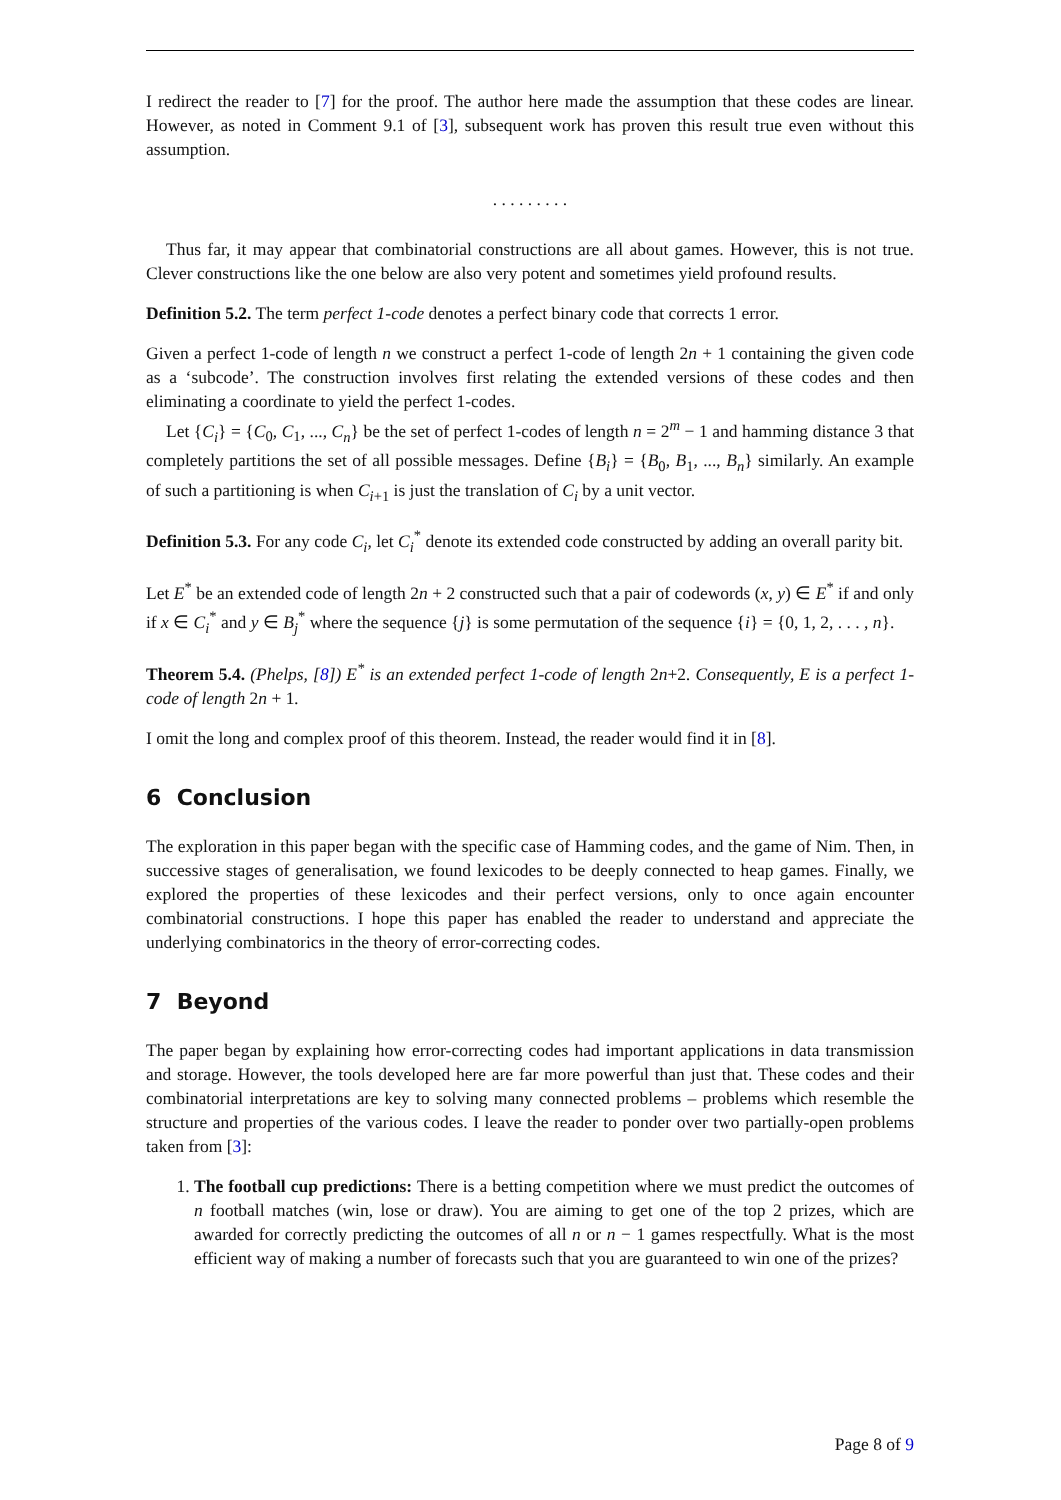I redirect the reader to [7] for the proof. The author here made the assumption that these codes are linear. However, as noted in Comment 9.1 of [3], subsequent work has proven this result true even without this assumption.
. . . . . . . . .
Thus far, it may appear that combinatorial constructions are all about games. However, this is not true. Clever constructions like the one below are also very potent and sometimes yield profound results.
Definition 5.2. The term perfect 1-code denotes a perfect binary code that corrects 1 error.
Given a perfect 1-code of length n we construct a perfect 1-code of length 2n + 1 containing the given code as a ‘subcode’. The construction involves first relating the extended versions of these codes and then eliminating a coordinate to yield the perfect 1-codes.
Let {C<sub>i</sub>} = {C<sub>0</sub>, C<sub>1</sub>, ..., C<sub>n</sub>} be the set of perfect 1-codes of length n = 2<sup>m</sup> − 1 and hamming distance 3 that completely partitions the set of all possible messages. Define {B<sub>i</sub>} = {B<sub>0</sub>, B<sub>1</sub>, ..., B<sub>n</sub>} similarly. An example of such a partitioning is when C<sub>i+1</sub> is just the translation of C<sub>i</sub> by a unit vector.
Definition 5.3. For any code C<sub>i</sub>, let C<sub>i</sub><sup>*</sup> denote its extended code constructed by adding an overall parity bit.
Let E<sup>*</sup> be an extended code of length 2n + 2 constructed such that a pair of codewords (x, y) ∈ E<sup>*</sup> if and only if x ∈ C<sub>i</sub><sup>*</sup> and y ∈ B<sub>j</sub><sup>*</sup> where the sequence {j} is some permutation of the sequence {i} = {0, 1, 2, . . . , n}.
Theorem 5.4. (Phelps, [8]) E<sup>*</sup> is an extended perfect 1-code of length 2n+2. Consequently, E is a perfect 1-code of length 2n + 1.
I omit the long and complex proof of this theorem. Instead, the reader would find it in [8].
6 Conclusion
The exploration in this paper began with the specific case of Hamming codes, and the game of Nim. Then, in successive stages of generalisation, we found lexicodes to be deeply connected to heap games. Finally, we explored the properties of these lexicodes and their perfect versions, only to once again encounter combinatorial constructions. I hope this paper has enabled the reader to understand and appreciate the underlying combinatorics in the theory of error-correcting codes.
7 Beyond
The paper began by explaining how error-correcting codes had important applications in data transmission and storage. However, the tools developed here are far more powerful than just that. These codes and their combinatorial interpretations are key to solving many connected problems – problems which resemble the structure and properties of the various codes. I leave the reader to ponder over two partially-open problems taken from [3]:
1. The football cup predictions: There is a betting competition where we must predict the outcomes of n football matches (win, lose or draw). You are aiming to get one of the top 2 prizes, which are awarded for correctly predicting the outcomes of all n or n − 1 games respectfully. What is the most efficient way of making a number of forecasts such that you are guaranteed to win one of the prizes?
Page 8 of 9